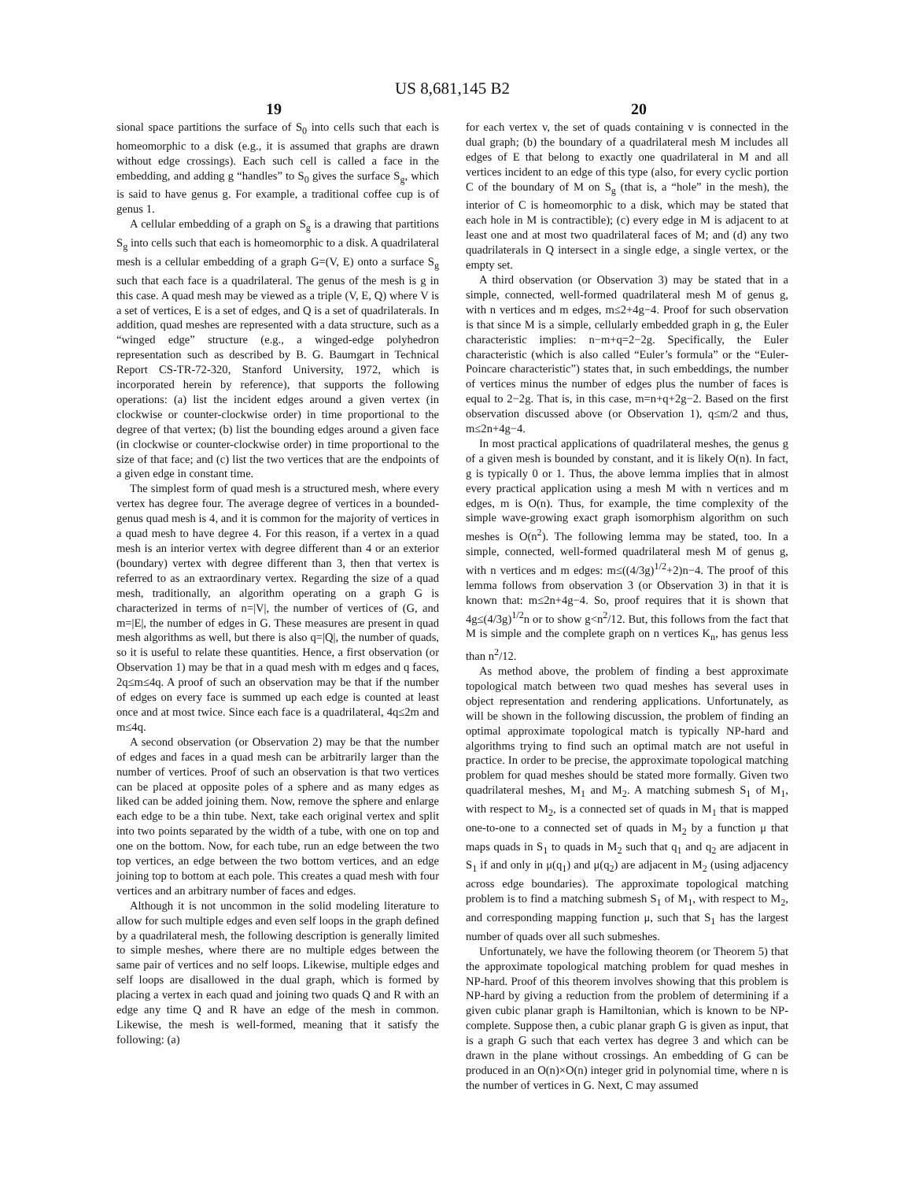US 8,681,145 B2
19 20
sional space partitions the surface of S<sub>0</sub> into cells such that each is homeomorphic to a disk (e.g., it is assumed that graphs are drawn without edge crossings). Each such cell is called a face in the embedding, and adding g “handles” to S<sub>0</sub> gives the surface S<sub>g</sub>, which is said to have genus g. For example, a traditional coffee cup is of genus 1.
A cellular embedding of a graph on S<sub>g</sub> is a drawing that partitions S<sub>g</sub> into cells such that each is homeomorphic to a disk. A quadrilateral mesh is a cellular embedding of a graph G=(V, E) onto a surface S<sub>g</sub> such that each face is a quadrilateral. The genus of the mesh is g in this case. A quad mesh may be viewed as a triple (V, E, Q) where V is a set of vertices, E is a set of edges, and Q is a set of quadrilaterals. In addition, quad meshes are represented with a data structure, such as a “winged edge” structure (e.g., a winged-edge polyhedron representation such as described by B. G. Baumgart in Technical Report CS-TR-72-320, Stanford University, 1972, which is incorporated herein by reference), that supports the following operations: (a) list the incident edges around a given vertex (in clockwise or counter-clockwise order) in time proportional to the degree of that vertex; (b) list the bounding edges around a given face (in clockwise or counter-clockwise order) in time proportional to the size of that face; and (c) list the two vertices that are the endpoints of a given edge in constant time.
The simplest form of quad mesh is a structured mesh, where every vertex has degree four. The average degree of vertices in a bounded-genus quad mesh is 4, and it is common for the majority of vertices in a quad mesh to have degree 4. For this reason, if a vertex in a quad mesh is an interior vertex with degree different than 4 or an exterior (boundary) vertex with degree different than 3, then that vertex is referred to as an extraordinary vertex. Regarding the size of a quad mesh, traditionally, an algorithm operating on a graph G is characterized in terms of n=|V|, the number of vertices of (G, and m=|E|, the number of edges in G. These measures are present in quad mesh algorithms as well, but there is also q=|Q|, the number of quads, so it is useful to relate these quantities. Hence, a first observation (or Observation 1) may be that in a quad mesh with m edges and q faces, 2q≤m≤4q. A proof of such an observation may be that if the number of edges on every face is summed up each edge is counted at least once and at most twice. Since each face is a quadrilateral, 4q≤2m and m≤4q.
A second observation (or Observation 2) may be that the number of edges and faces in a quad mesh can be arbitrarily larger than the number of vertices. Proof of such an observation is that two vertices can be placed at opposite poles of a sphere and as many edges as liked can be added joining them. Now, remove the sphere and enlarge each edge to be a thin tube. Next, take each original vertex and split into two points separated by the width of a tube, with one on top and one on the bottom. Now, for each tube, run an edge between the two top vertices, an edge between the two bottom vertices, and an edge joining top to bottom at each pole. This creates a quad mesh with four vertices and an arbitrary number of faces and edges.
Although it is not uncommon in the solid modeling literature to allow for such multiple edges and even self loops in the graph defined by a quadrilateral mesh, the following description is generally limited to simple meshes, where there are no multiple edges between the same pair of vertices and no self loops. Likewise, multiple edges and self loops are disallowed in the dual graph, which is formed by placing a vertex in each quad and joining two quads Q and R with an edge any time Q and R have an edge of the mesh in common. Likewise, the mesh is well-formed, meaning that it satisfy the following: (a)
for each vertex v, the set of quads containing v is connected in the dual graph; (b) the boundary of a quadrilateral mesh M includes all edges of E that belong to exactly one quadrilateral in M and all vertices incident to an edge of this type (also, for every cyclic portion C of the boundary of M on S<sub>g</sub> (that is, a “hole” in the mesh), the interior of C is homeomorphic to a disk, which may be stated that each hole in M is contractible); (c) every edge in M is adjacent to at least one and at most two quadrilateral faces of M; and (d) any two quadrilaterals in Q intersect in a single edge, a single vertex, or the empty set.
A third observation (or Observation 3) may be stated that in a simple, connected, well-formed quadrilateral mesh M of genus g, with n vertices and m edges, m≤2+4g−4. Proof for such observation is that since M is a simple, cellularly embedded graph in g, the Euler characteristic implies: n−m+q=2−2g. Specifically, the Euler characteristic (which is also called “Euler’s formula” or the “Euler-Poincare characteristic”) states that, in such embeddings, the number of vertices minus the number of edges plus the number of faces is equal to 2−2g. That is, in this case, m=n+q+2g−2. Based on the first observation discussed above (or Observation 1), q≤m/2 and thus, m≤2n+4g−4.
In most practical applications of quadrilateral meshes, the genus g of a given mesh is bounded by constant, and it is likely O(n). In fact, g is typically 0 or 1. Thus, the above lemma implies that in almost every practical application using a mesh M with n vertices and m edges, m is O(n). Thus, for example, the time complexity of the simple wave-growing exact graph isomorphism algorithm on such meshes is O(n<sup>2</sup>). The following lemma may be stated, too. In a simple, connected, well-formed quadrilateral mesh M of genus g, with n vertices and m edges: m≤((4/3g)<sup>1/2</sup>+2)n−4. The proof of this lemma follows from observation 3 (or Observation 3) in that it is known that: m≤2n+4g−4. So, proof requires that it is shown that 4g≤(4/3g)<sup>1/2</sup>n or to show g<n<sup>2</sup>/12. But, this follows from the fact that M is simple and the complete graph on n vertices K<sub>n</sub>, has genus less than n<sup>2</sup>/12.
As method above, the problem of finding a best approximate topological match between two quad meshes has several uses in object representation and rendering applications. Unfortunately, as will be shown in the following discussion, the problem of finding an optimal approximate topological match is typically NP-hard and algorithms trying to find such an optimal match are not useful in practice. In order to be precise, the approximate topological matching problem for quad meshes should be stated more formally. Given two quadrilateral meshes, M<sub>1</sub> and M<sub>2</sub>. A matching submesh S<sub>1</sub> of M<sub>1</sub>, with respect to M<sub>2</sub>, is a connected set of quads in M<sub>1</sub> that is mapped one-to-one to a connected set of quads in M<sub>2</sub> by a function μ that maps quads in S<sub>1</sub> to quads in M<sub>2</sub> such that q<sub>1</sub> and q<sub>2</sub> are adjacent in S<sub>1</sub> if and only in μ(q<sub>1</sub>) and μ(q<sub>2</sub>) are adjacent in M<sub>2</sub> (using adjacency across edge boundaries). The approximate topological matching problem is to find a matching submesh S<sub>1</sub> of M<sub>1</sub>, with respect to M<sub>2</sub>, and corresponding mapping function μ, such that S<sub>1</sub> has the largest number of quads over all such submeshes.
Unfortunately, we have the following theorem (or Theorem 5) that the approximate topological matching problem for quad meshes in NP-hard. Proof of this theorem involves showing that this problem is NP-hard by giving a reduction from the problem of determining if a given cubic planar graph is Hamiltonian, which is known to be NP-complete. Suppose then, a cubic planar graph G is given as input, that is a graph G such that each vertex has degree 3 and which can be drawn in the plane without crossings. An embedding of G can be produced in an O(n)×O(n) integer grid in polynomial time, where n is the number of vertices in G. Next, C may assumed